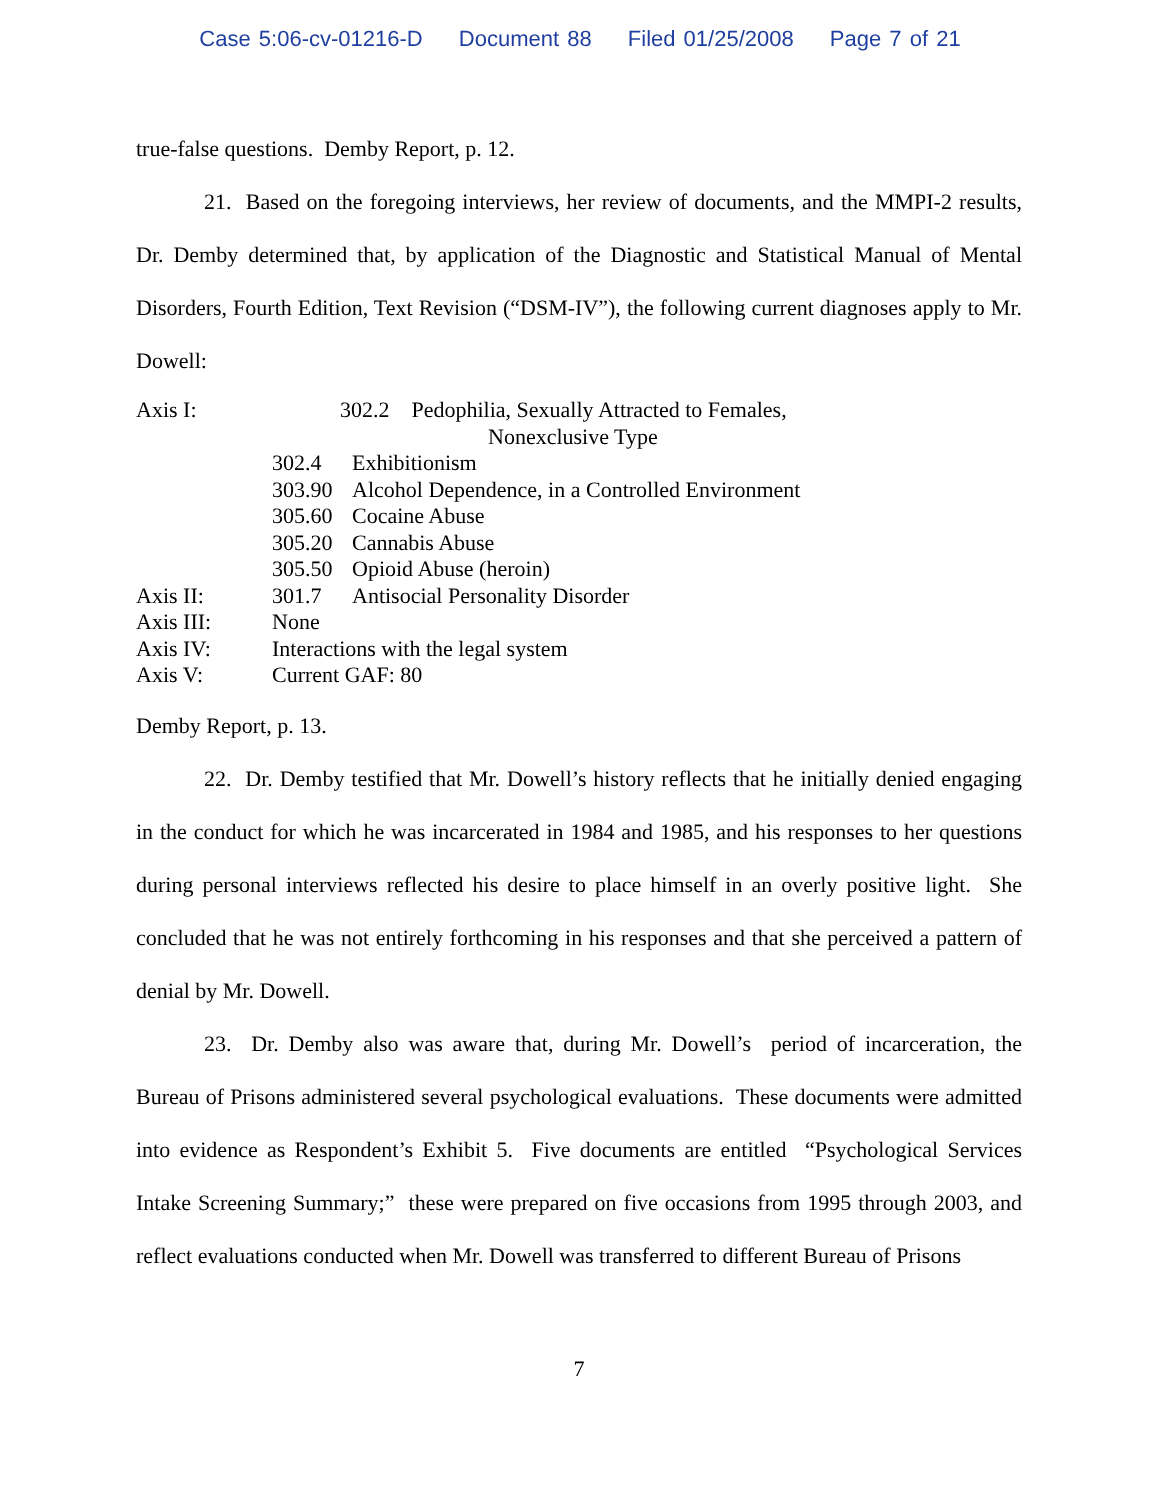Case 5:06-cv-01216-D Document 88 Filed 01/25/2008 Page 7 of 21
true-false questions. Demby Report, p. 12.
21. Based on the foregoing interviews, her review of documents, and the MMPI-2 results, Dr. Demby determined that, by application of the Diagnostic and Statistical Manual of Mental Disorders, Fourth Edition, Text Revision (“DSM-IV”), the following current diagnoses apply to Mr. Dowell:
| Axis I: | 302.2 Pedophilia, Sexually Attracted to Females, Nonexclusive Type | |
| | 302.4 | Exhibitionism |
| | 303.90 | Alcohol Dependence, in a Controlled Environment |
| | 305.60 | Cocaine Abuse |
| | 305.20 | Cannabis Abuse |
| | 305.50 | Opioid Abuse (heroin) |
| Axis II: | 301.7 | Antisocial Personality Disorder |
| Axis III: | None | |
| Axis IV: | Interactions with the legal system | |
| Axis V: | Current GAF: 80 | |
Demby Report, p. 13.
22. Dr. Demby testified that Mr. Dowell’s history reflects that he initially denied engaging in the conduct for which he was incarcerated in 1984 and 1985, and his responses to her questions during personal interviews reflected his desire to place himself in an overly positive light. She concluded that he was not entirely forthcoming in his responses and that she perceived a pattern of denial by Mr. Dowell.
23. Dr. Demby also was aware that, during Mr. Dowell’s period of incarceration, the Bureau of Prisons administered several psychological evaluations. These documents were admitted into evidence as Respondent’s Exhibit 5. Five documents are entitled “Psychological Services Intake Screening Summary;” these were prepared on five occasions from 1995 through 2003, and reflect evaluations conducted when Mr. Dowell was transferred to different Bureau of Prisons
7